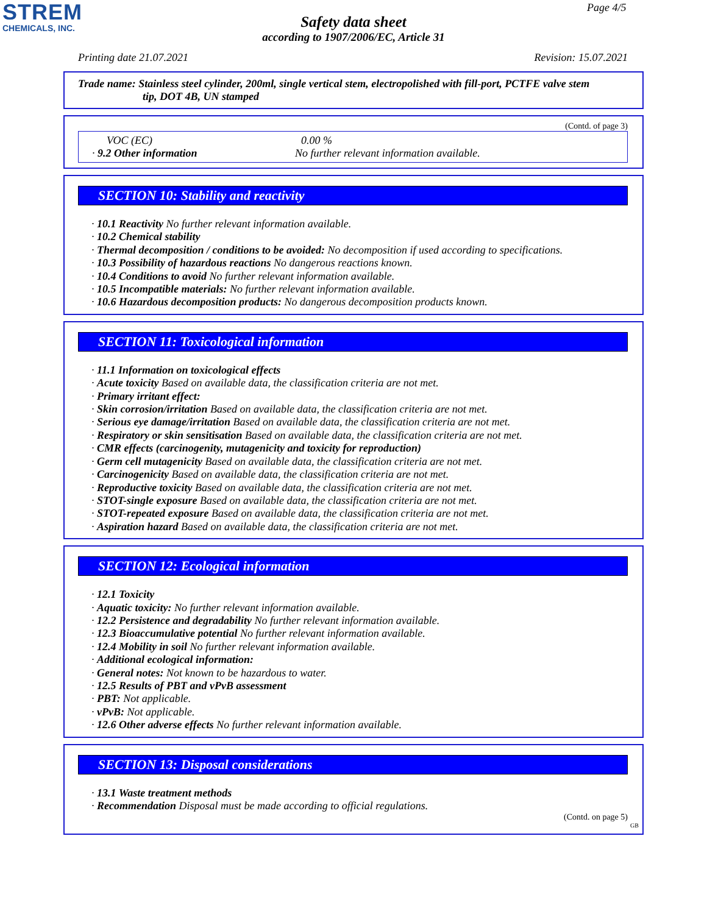STREM
CHEMICALS, INC.
Page 4/5
Safety data sheet
according to 1907/2006/EC, Article 31
Printing date 21.07.2021 Revision: 15.07.2021
Trade name: Stainless steel cylinder, 200ml, single vertical stem, electropolished with fill-port, PCTFE valve stem
tip, DOT 4B, UN stamped
(Contd. of page 3)
VOC (EC) 0.00 % · 9.2 Other information No further relevant information available.
SECTION 10: Stability and reactivity
· 10.1 Reactivity No further relevant information available.
· 10.2 Chemical stability
· Thermal decomposition / conditions to be avoided: No decomposition if used according to specifications.
· 10.3 Possibility of hazardous reactions No dangerous reactions known.
· 10.4 Conditions to avoid No further relevant information available.
· 10.5 Incompatible materials: No further relevant information available.
· 10.6 Hazardous decomposition products: No dangerous decomposition products known.
SECTION 11: Toxicological information
· 11.1 Information on toxicological effects
· Acute toxicity Based on available data, the classification criteria are not met.
· Primary irritant effect:
· Skin corrosion/irritation Based on available data, the classification criteria are not met.
· Serious eye damage/irritation Based on available data, the classification criteria are not met.
· Respiratory or skin sensitisation Based on available data, the classification criteria are not met.
· CMR effects (carcinogenity, mutagenicity and toxicity for reproduction)
· Germ cell mutagenicity Based on available data, the classification criteria are not met.
· Carcinogenicity Based on available data, the classification criteria are not met.
· Reproductive toxicity Based on available data, the classification criteria are not met.
· STOT-single exposure Based on available data, the classification criteria are not met.
· STOT-repeated exposure Based on available data, the classification criteria are not met.
· Aspiration hazard Based on available data, the classification criteria are not met.
SECTION 12: Ecological information
· 12.1 Toxicity
· Aquatic toxicity: No further relevant information available.
· 12.2 Persistence and degradability No further relevant information available.
· 12.3 Bioaccumulative potential No further relevant information available.
· 12.4 Mobility in soil No further relevant information available.
· Additional ecological information:
· General notes: Not known to be hazardous to water.
· 12.5 Results of PBT and vPvB assessment
· PBT: Not applicable.
· vPvB: Not applicable.
· 12.6 Other adverse effects No further relevant information available.
SECTION 13: Disposal considerations
· 13.1 Waste treatment methods
· Recommendation Disposal must be made according to official regulations.
(Contd. on page 5)
GB